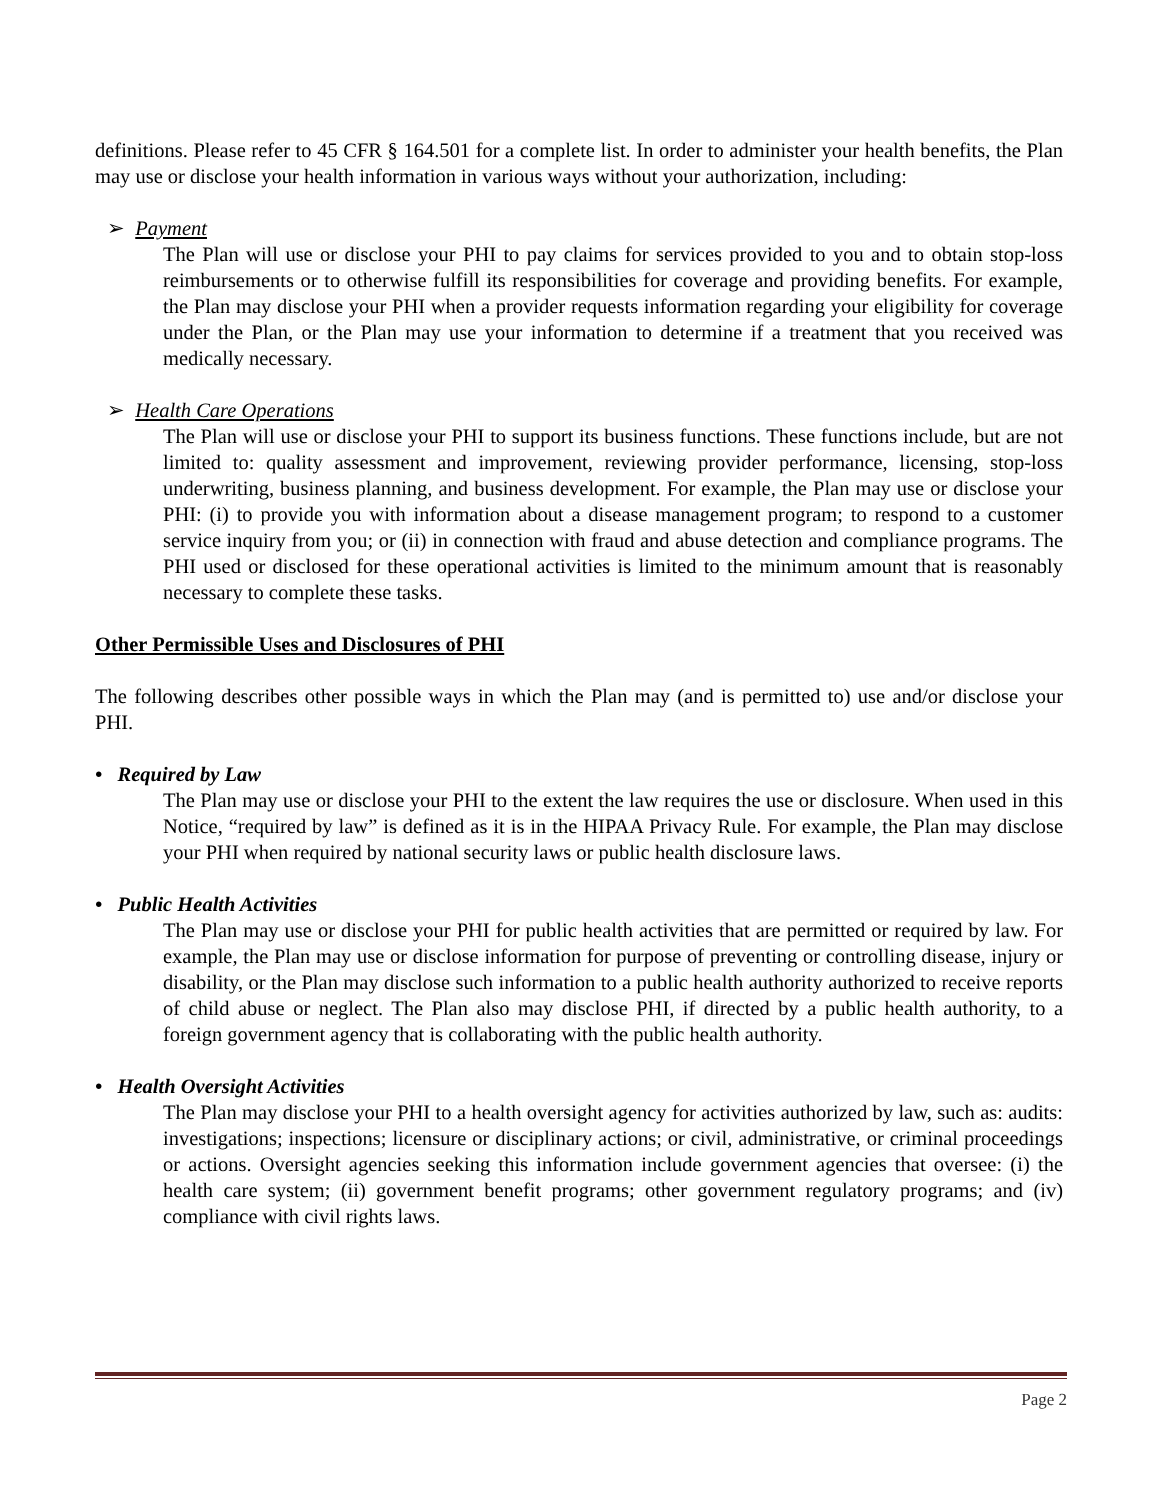definitions. Please refer to 45 CFR § 164.501 for a complete list. In order to administer your health benefits, the Plan may use or disclose your health information in various ways without your authorization, including:
➢ Payment
The Plan will use or disclose your PHI to pay claims for services provided to you and to obtain stop-loss reimbursements or to otherwise fulfill its responsibilities for coverage and providing benefits. For example, the Plan may disclose your PHI when a provider requests information regarding your eligibility for coverage under the Plan, or the Plan may use your information to determine if a treatment that you received was medically necessary.
➢ Health Care Operations
The Plan will use or disclose your PHI to support its business functions. These functions include, but are not limited to: quality assessment and improvement, reviewing provider performance, licensing, stop-loss underwriting, business planning, and business development. For example, the Plan may use or disclose your PHI: (i) to provide you with information about a disease management program; to respond to a customer service inquiry from you; or (ii) in connection with fraud and abuse detection and compliance programs. The PHI used or disclosed for these operational activities is limited to the minimum amount that is reasonably necessary to complete these tasks.
Other Permissible Uses and Disclosures of PHI
The following describes other possible ways in which the Plan may (and is permitted to) use and/or disclose your PHI.
• Required by Law
The Plan may use or disclose your PHI to the extent the law requires the use or disclosure. When used in this Notice, “required by law” is defined as it is in the HIPAA Privacy Rule. For example, the Plan may disclose your PHI when required by national security laws or public health disclosure laws.
• Public Health Activities
The Plan may use or disclose your PHI for public health activities that are permitted or required by law. For example, the Plan may use or disclose information for purpose of preventing or controlling disease, injury or disability, or the Plan may disclose such information to a public health authority authorized to receive reports of child abuse or neglect. The Plan also may disclose PHI, if directed by a public health authority, to a foreign government agency that is collaborating with the public health authority.
• Health Oversight Activities
The Plan may disclose your PHI to a health oversight agency for activities authorized by law, such as: audits: investigations; inspections; licensure or disciplinary actions; or civil, administrative, or criminal proceedings or actions. Oversight agencies seeking this information include government agencies that oversee: (i) the health care system; (ii) government benefit programs; other government regulatory programs; and (iv) compliance with civil rights laws.
Page 2